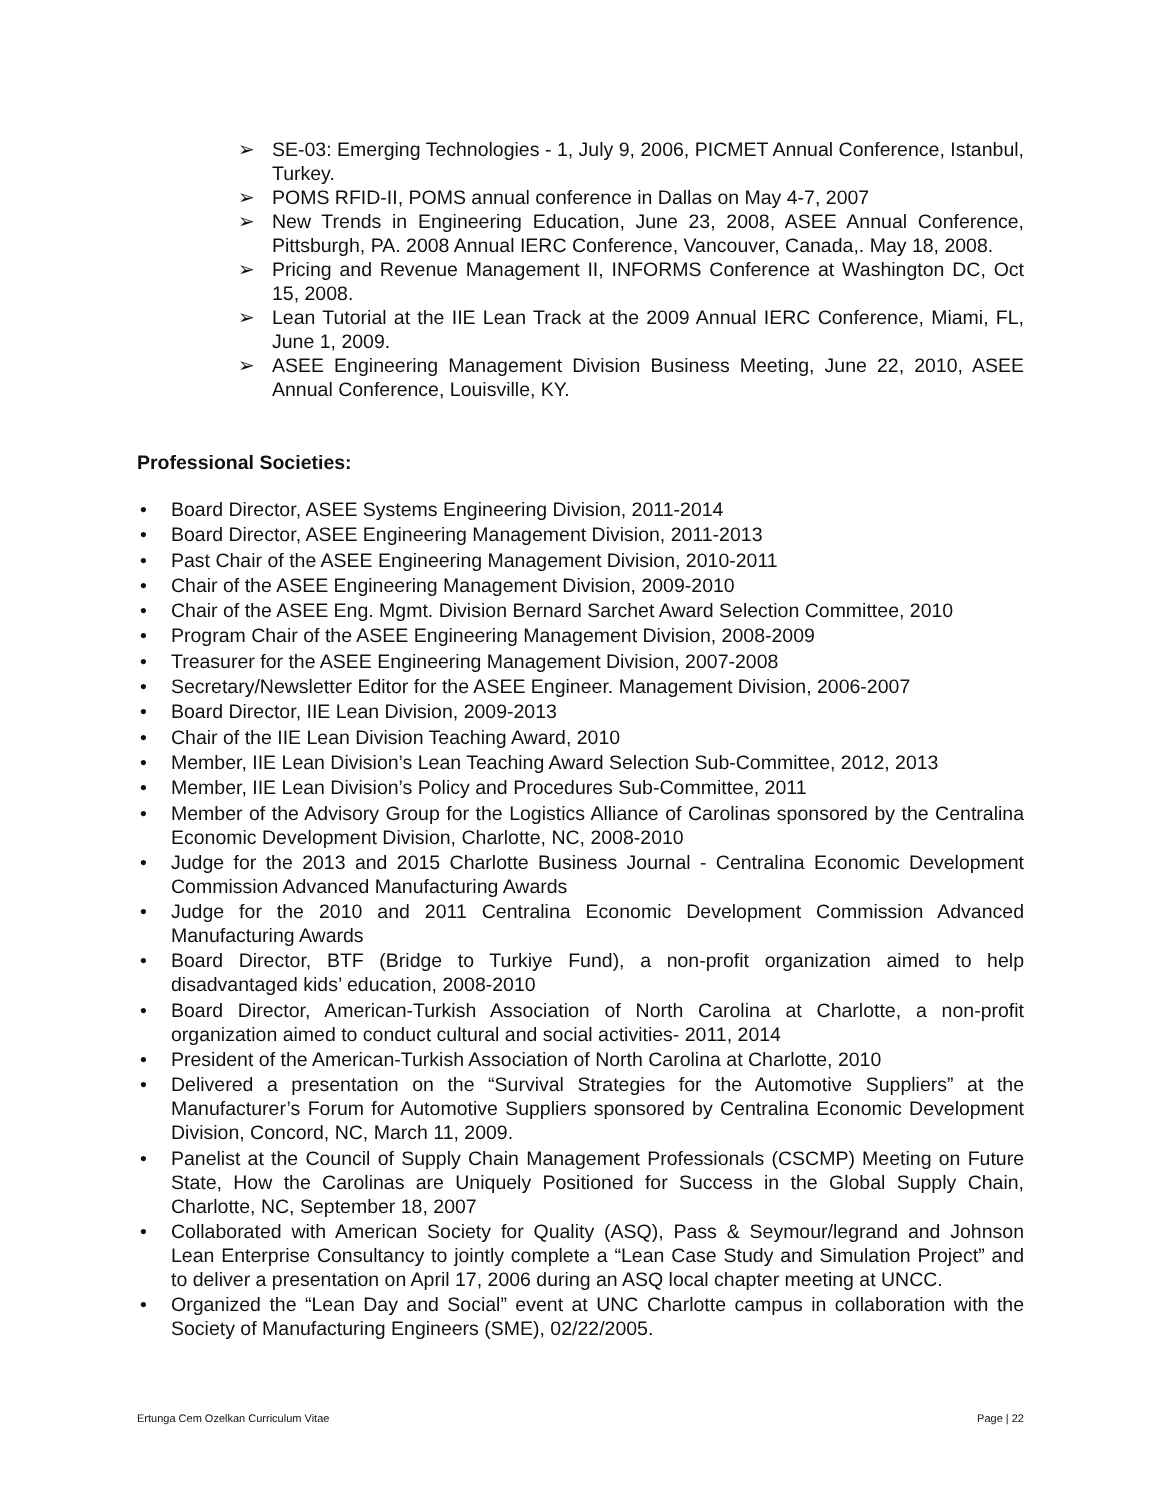➢ SE-03: Emerging Technologies - 1, July 9, 2006, PICMET Annual Conference, Istanbul, Turkey.
➢ POMS RFID-II, POMS annual conference in Dallas on May 4-7, 2007
➢ New Trends in Engineering Education, June 23, 2008, ASEE Annual Conference, Pittsburgh, PA. 2008 Annual IERC Conference, Vancouver, Canada,. May 18, 2008.
➢ Pricing and Revenue Management II, INFORMS Conference at Washington DC, Oct 15, 2008.
➢ Lean Tutorial at the IIE Lean Track at the 2009 Annual IERC Conference, Miami, FL, June 1, 2009.
➢ ASEE Engineering Management Division Business Meeting, June 22, 2010, ASEE Annual Conference, Louisville, KY.
Professional Societies:
• Board Director, ASEE Systems Engineering Division, 2011-2014
• Board Director, ASEE Engineering Management Division, 2011-2013
• Past Chair of the ASEE Engineering Management Division, 2010-2011
• Chair of the ASEE Engineering Management Division, 2009-2010
• Chair of the ASEE Eng. Mgmt. Division Bernard Sarchet Award Selection Committee, 2010
• Program Chair of the ASEE Engineering Management Division, 2008-2009
• Treasurer for the ASEE Engineering Management Division, 2007-2008
• Secretary/Newsletter Editor for the ASEE Engineer. Management Division, 2006-2007
• Board Director, IIE Lean Division, 2009-2013
• Chair of the IIE Lean Division Teaching Award, 2010
• Member, IIE Lean Division’s Lean Teaching Award Selection Sub-Committee, 2012, 2013
• Member, IIE Lean Division’s Policy and Procedures Sub-Committee, 2011
• Member of the Advisory Group for the Logistics Alliance of Carolinas sponsored by the Centralina Economic Development Division, Charlotte, NC, 2008-2010
• Judge for the 2013 and 2015 Charlotte Business Journal - Centralina Economic Development Commission Advanced Manufacturing Awards
• Judge for the 2010 and 2011 Centralina Economic Development Commission Advanced Manufacturing Awards
• Board Director, BTF (Bridge to Turkiye Fund), a non-profit organization aimed to help disadvantaged kids’ education, 2008-2010
• Board Director, American-Turkish Association of North Carolina at Charlotte, a non-profit organization aimed to conduct cultural and social activities- 2011, 2014
• President of the American-Turkish Association of North Carolina at Charlotte, 2010
• Delivered a presentation on the “Survival Strategies for the Automotive Suppliers” at the Manufacturer’s Forum for Automotive Suppliers sponsored by Centralina Economic Development Division, Concord, NC, March 11, 2009.
• Panelist at the Council of Supply Chain Management Professionals (CSCMP) Meeting on Future State, How the Carolinas are Uniquely Positioned for Success in the Global Supply Chain, Charlotte, NC, September 18, 2007
• Collaborated with American Society for Quality (ASQ), Pass & Seymour/legrand and Johnson Lean Enterprise Consultancy to jointly complete a “Lean Case Study and Simulation Project” and to deliver a presentation on April 17, 2006 during an ASQ local chapter meeting at UNCC.
• Organized the “Lean Day and Social” event at UNC Charlotte campus in collaboration with the Society of Manufacturing Engineers (SME), 02/22/2005.
Ertunga Cem Ozelkan Curriculum Vitae Page | 22